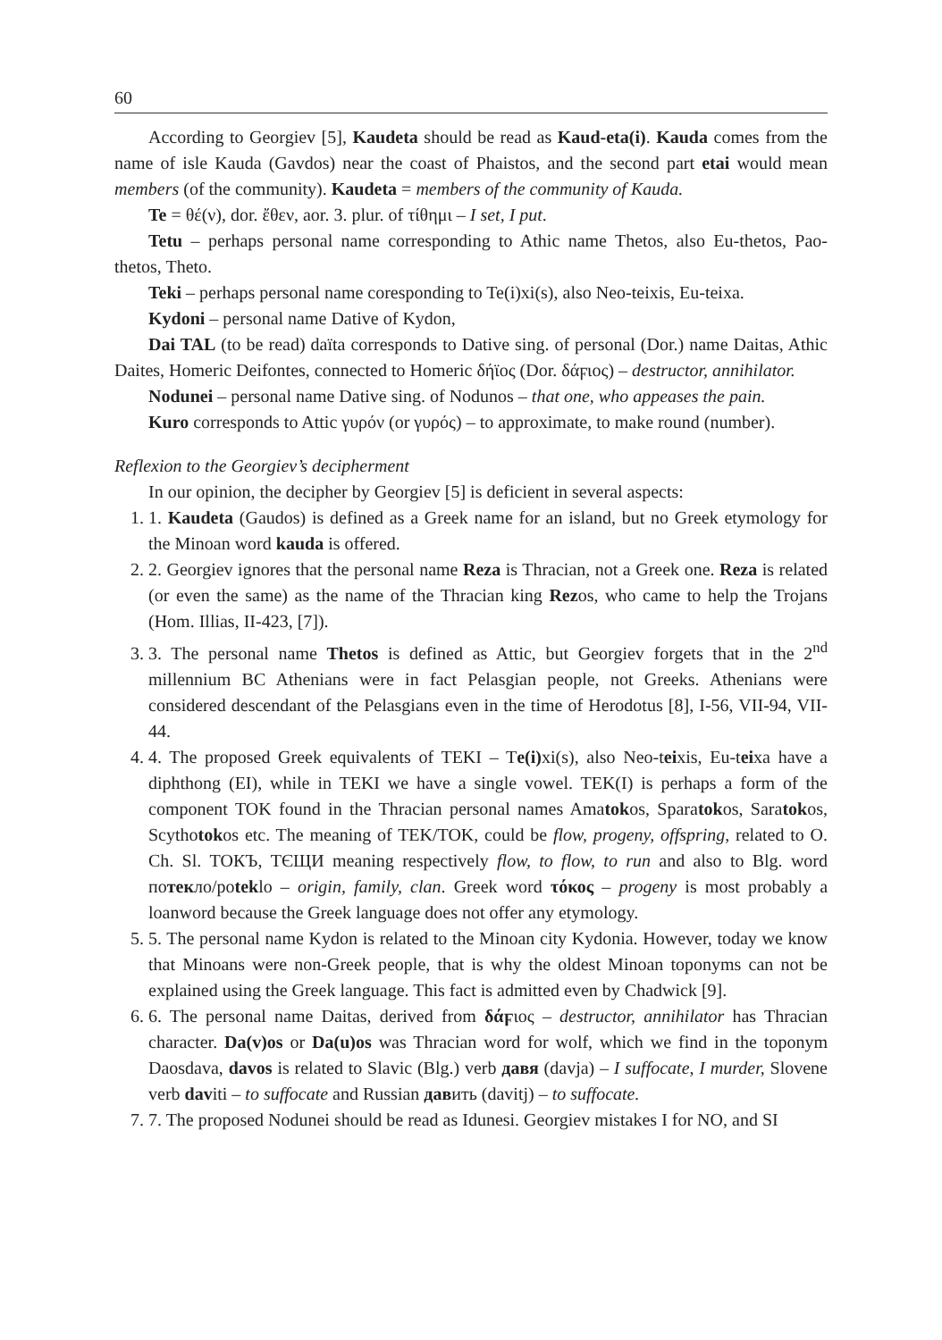60
According to Georgiev [5], Kaudeta should be read as Kaud-eta(i). Kauda comes from the name of isle Kauda (Gavdos) near the coast of Phaistos, and the second part etai would mean members (of the community). Kaudeta = members of the community of Kauda.
Te = θέ(ν), dor. ἔθεν, aor. 3. plur. of τίθημι – I set, I put.
Tetu – perhaps personal name corresponding to Athic name Thetos, also Eu-thetos, Pao-thetos, Theto.
Teki – perhaps personal name coresponding to Te(i)xi(s), also Neo-teixis, Eu-teixa.
Kydoni – personal name Dative of Kydon,
Dai TAL (to be read) daïta corresponds to Dative sing. of personal (Dor.) name Daitas, Athic Daites, Homeric Deifontes, connected to Homeric δήϊος (Dor. δάϝιος) – destructor, annihilator.
Nodunei – personal name Dative sing. of Nodunos – that one, who appeases the pain.
Kuro corresponds to Attic γυρόν (or γυρός) – to approximate, to make round (number).
Reflexion to the Georgiev’s decipherment
In our opinion, the decipher by Georgiev [5] is deficient in several aspects:
1. 1. Kaudeta (Gaudos) is defined as a Greek name for an island, but no Greek etymology for the Minoan word kauda is offered.
2. 2. Georgiev ignores that the personal name Reza is Thracian, not a Greek one. Reza is related (or even the same) as the name of the Thracian king Rezos, who came to help the Trojans (Hom. Illias, II-423, [7]).
3. 3. The personal name Thetos is defined as Attic, but Georgiev forgets that in the 2<sup>nd</sup> millennium BC Athenians were in fact Pelasgian people, not Greeks. Athenians were considered descendant of the Pelasgians even in the time of Herodotus [8], I-56, VII-94, VII-44.
4. 4. The proposed Greek equivalents of TEKI – Te(i) xi(s), also Neo-teixis, Eu-teixa have a diphthong (EI), while in TEKI we have a single vowel. TEK(I) is perhaps a form of the component TOK found in the Thracian personal names Amatokos, Sparatokos, Saratokos, Scythotokos etc. The meaning of TEK/TOK, could be flow, progeny, offspring, related to O. Ch. Sl. ТОКЪ, ТЄЩИ meaning respectively flow, to flow, to run and also to Blg. word потекло/poteklo – origin, family, clan. Greek word τόκος – progeny is most probably a loanword because the Greek language does not offer any etymology.
5. 5. The personal name Kydon is related to the Minoan city Kydonia. However, today we know that Minoans were non-Greek people, that is why the oldest Minoan toponyms can not be explained using the Greek language. This fact is admitted even by Chadwick [9].
6. 6. The personal name Daitas, derived from δάϝιος – destructor, annihilator has Thracian character. Da(v)os or Da(u)os was Thracian word for wolf, which we find in the toponym Daosdava, davos is related to Slavic (Blg.) verb давя (davja) – I suffocate, I murder, Slovene verb daviti – to suffocate and Russian давить (davitj) – to suffocate.
7. 7. The proposed Nodunei should be read as Idunesi. Georgiev mistakes I for NO, and SI